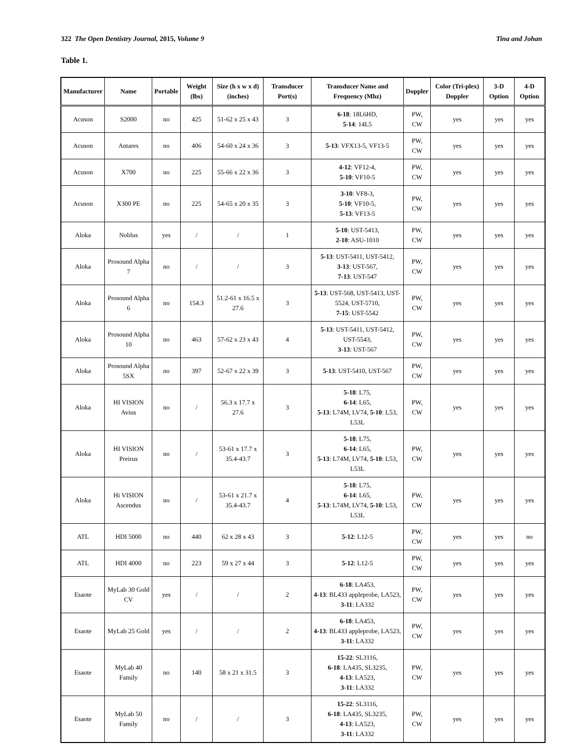322 The Open Dentistry Journal, 2015, Volume 9 Tina and Johan
Table 1.
| Manufacturer | Name | Portable | Weight (lbs) | Size (h x w x d) (inches) | Transducer Port(s) | Transducer Name and Frequency (Mhz) | Doppler | Color (Tri-plex) Doppler | 3-D Option | 4-D Option |
| --- | --- | --- | --- | --- | --- | --- | --- | --- | --- | --- |
| Acuson | S2000 | no | 425 | 51-62 x 25 x 43 | 3 | 6-18 : 18L6HD, 5-14 : 14L5 | PW, CW | yes | yes | yes |
| Acuson | Antares | no | 406 | 54-60 x 24 x 36 | 3 | 5-13 : VFX13-5, VF13-5 | PW, CW | yes | yes | yes |
| Acuson | X700 | no | 225 | 55-66 x 22 x 36 | 3 | 4-12 : VF12-4, 5-10 : VF10-5 | PW, CW | yes | yes | yes |
| Acuson | X300 PE | no | 225 | 54-65 x 20 x 35 | 3 | 3-10 : VF8-3, 5-10 : VF10-5, 5-13 : VF13-5 | PW, CW | yes | yes | yes |
| Aloka | Noblus | yes | / | / | 1 | 5-10 : UST-5413, 2-10 : ASU-1010 | PW, CW | yes | yes | yes |
| Aloka | Prosound Alpha 7 | no | / | / | 3 | 5-13 : UST-5411, UST-5412, 3-13 : UST-567, 7-13 : UST-547 | PW, CW | yes | yes | yes |
| Aloka | Prosound Alpha 6 | no | 154.3 | 51.2-61 x 16.5 x 27.6 | 3 | 5-13 : UST-568, UST-5413, UST-5524, UST-5710, 7-15 : UST-5542 | PW, CW | yes | yes | yes |
| Aloka | Prosound Alpha 10 | no | 463 | 57-62 x 23 x 43 | 4 | 5-13 : UST-5411, UST-5412, UST-5543, 3-13 : UST-567 | PW, CW | yes | yes | yes |
| Aloka | Prosound Alpha 5SX | no | 397 | 52-67 x 22 x 39 | 3 | 5-13 : UST-5410, UST-567 | PW, CW | yes | yes | yes |
| Aloka | HI VISION Avius | no | / | 56.3 x 17.7 x 27.6 | 3 | 5-18 : L75, 6-14 : L65, 5-13 : L74M, LV74, 5-10 : L53, L53L | PW, CW | yes | yes | yes |
| Aloka | HI VISION Preirus | no | / | 53-61 x 17.7 x 35.4-43.7 | 3 | 5-18 : L75, 6-14 : L65, 5-13 : L74M, LV74, 5-10 : L53, L53L | PW, CW | yes | yes | yes |
| Aloka | Hi VISION Ascendus | no | / | 53-61 x 21.7 x 35.4-43.7 | 4 | 5-18 : L75, 6-14 : L65, 5-13 : L74M, LV74, 5-10 : L53, L53L | PW, CW | yes | yes | yes |
| ATL | HDI 5000 | no | 440 | 62 x 28 x 43 | 3 | 5-12 : L12-5 | PW, CW | yes | yes | no |
| ATL | HDI 4000 | no | 223 | 59 x 27 x 44 | 3 | 5-12 : L12-5 | PW, CW | yes | yes | yes |
| Esaote | MyLab 30 Gold CV | yes | / | / | 2 | 6-18 : LA453, 4-13 : BL433 appleprobe, LA523, 3-11 : LA332 | PW, CW | yes | yes | yes |
| Esaote | MyLab 25 Gold | yes | / | / | 2 | 6-18 : LA453, 4-13 : BL433 appleprobe, LA523, 3-11 : LA332 | PW, CW | yes | yes | yes |
| Esaote | MyLab 40 Family | no | 140 | 58 x 21 x 31.5 | 3 | 15-22 : SL3116, 6-18 : LA435, SL3235, 4-13 : LA523, 3-11 : LA332 | PW, CW | yes | yes | yes |
| Esaote | MyLab 50 Family | no | / | / | 3 | 15-22 : SL3116, 6-18 : LA435, SL3235, 4-13 : LA523, 3-11 : LA332 | PW, CW | yes | yes | yes |